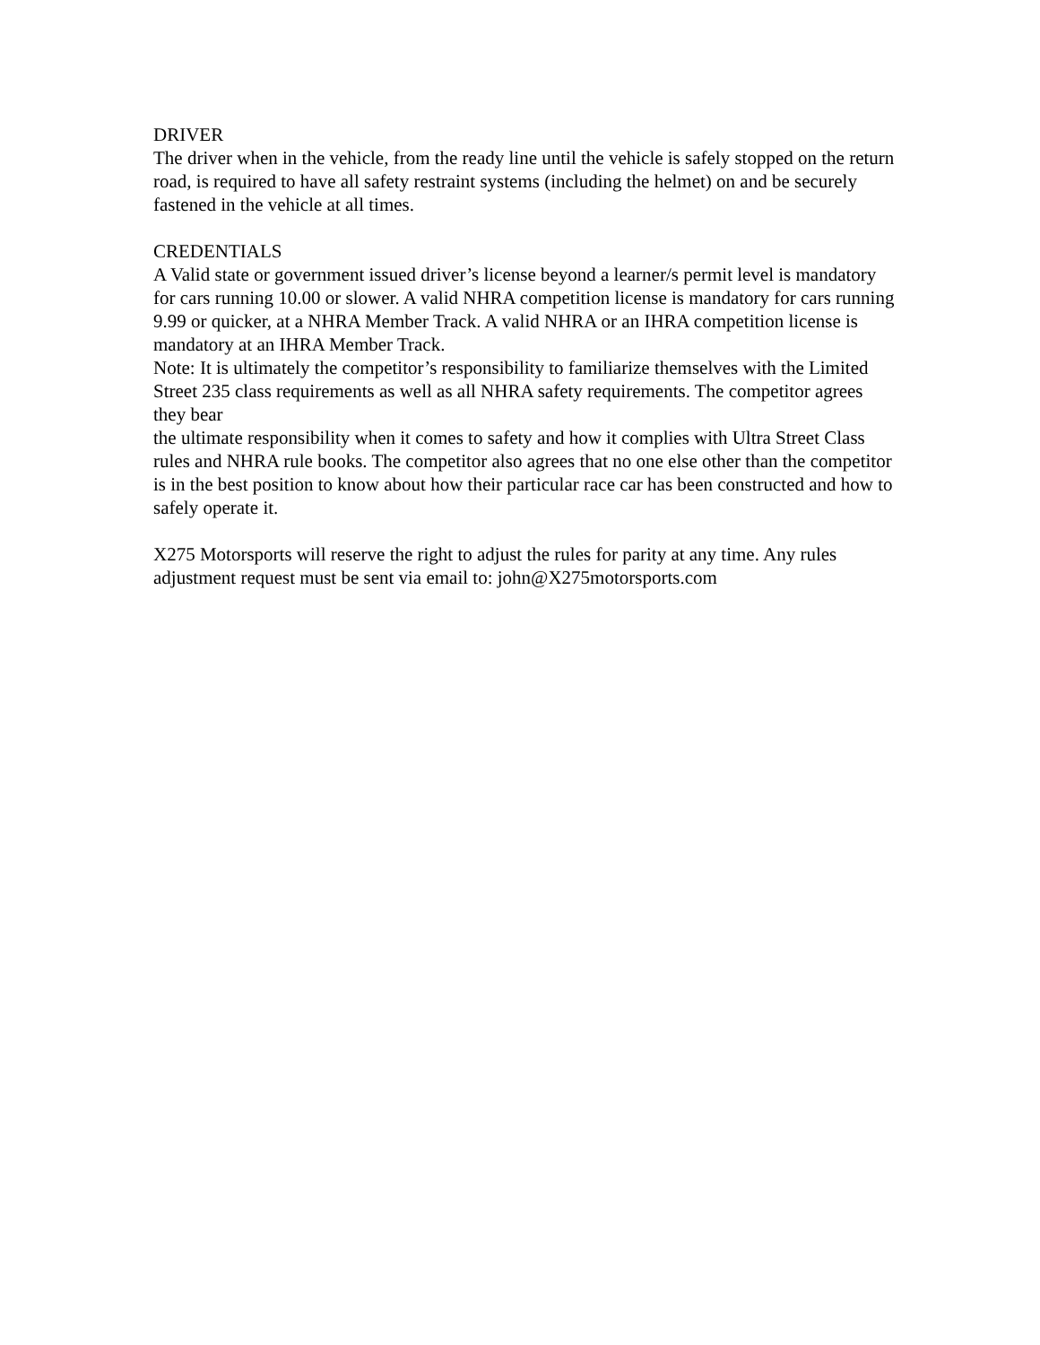DRIVER
The driver when in the vehicle, from the ready line until the vehicle is safely stopped on the return road, is required to have all safety restraint systems (including the helmet) on and be securely fastened in the vehicle at all times.
CREDENTIALS
A Valid state or government issued driver’s license beyond a learner/s permit level is mandatory for cars running 10.00 or slower. A valid NHRA competition license is mandatory for cars running 9.99 or quicker, at a NHRA Member Track. A valid NHRA or an IHRA competition license is mandatory at an IHRA Member Track.
Note: It is ultimately the competitor’s responsibility to familiarize themselves with the Limited Street 235 class requirements as well as all NHRA safety requirements. The competitor agrees they bear
the ultimate responsibility when it comes to safety and how it complies with Ultra Street Class rules and NHRA rule books. The competitor also agrees that no one else other than the competitor is in the best position to know about how their particular race car has been constructed and how to safely operate it.
X275 Motorsports will reserve the right to adjust the rules for parity at any time. Any rules adjustment request must be sent via email to: john@X275motorsports.com